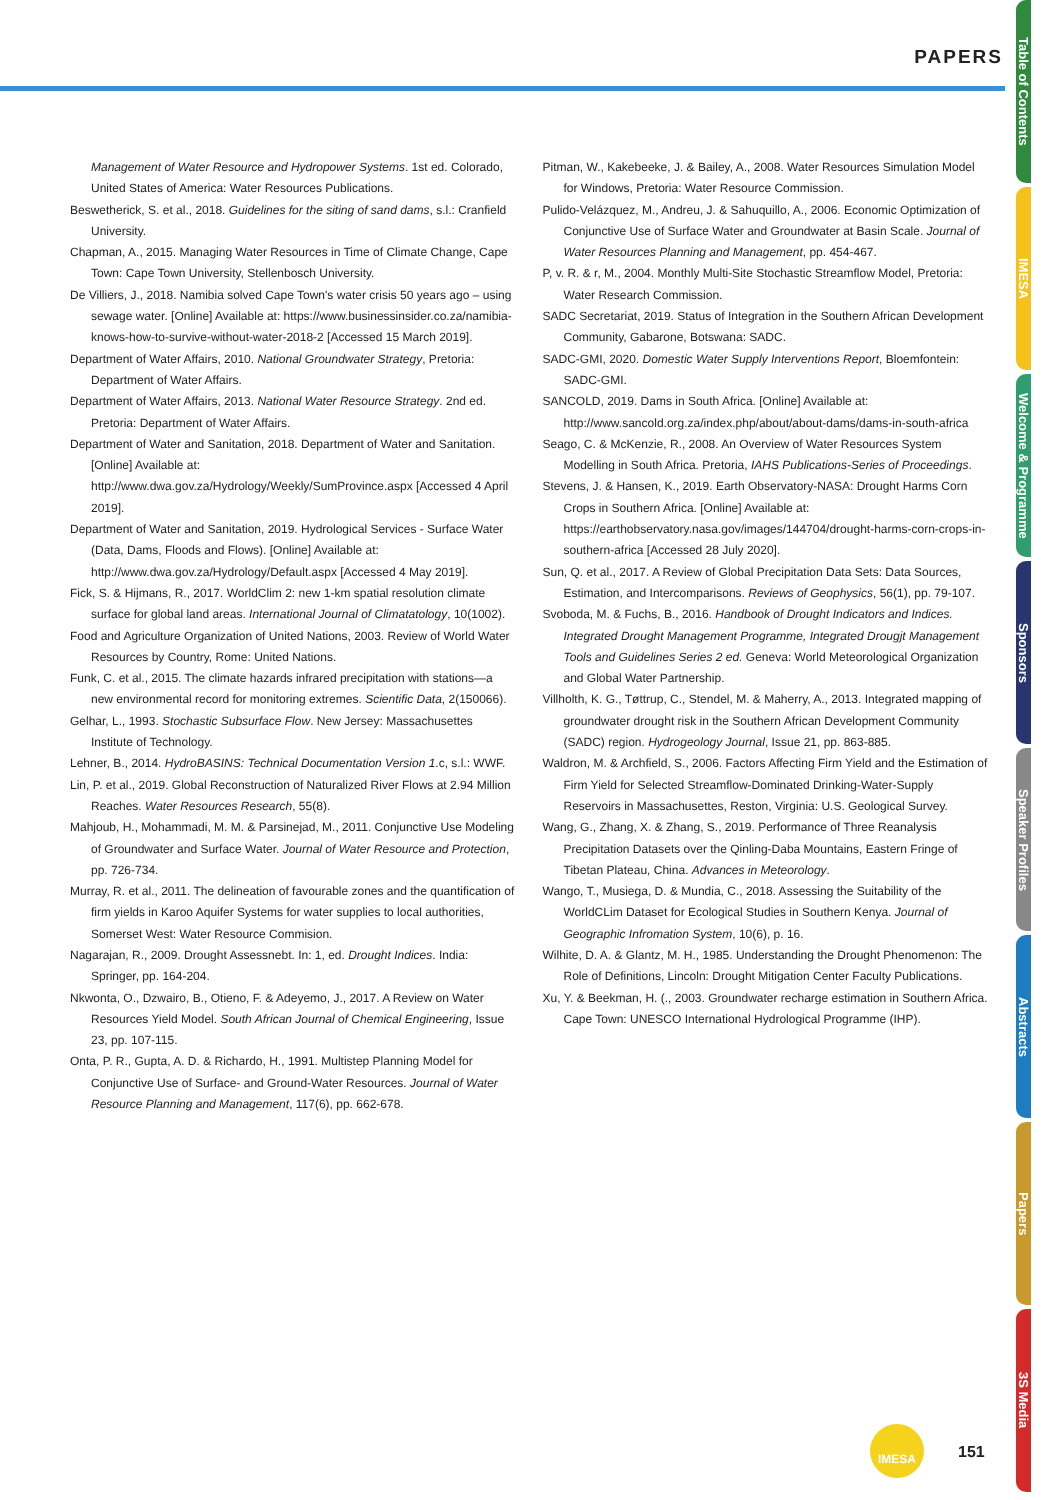PAPERS
Table of Contents
IMESA
Welcome & Programme
Sponsors
Speaker Profiles
Abstracts
Papers
3S Media
Management of Water Resource and Hydropower Systems. 1st ed. Colorado, United States of America: Water Resources Publications.
Beswetherick, S. et al., 2018. Guidelines for the siting of sand dams, s.l.: Cranfield University.
Chapman, A., 2015. Managing Water Resources in Time of Climate Change, Cape Town: Cape Town University, Stellenbosch University.
De Villiers, J., 2018. Namibia solved Cape Town's water crisis 50 years ago – using sewage water. [Online] Available at: https://www.businessinsider.co.za/namibia-knows-how-to-survive-without-water-2018-2 [Accessed 15 March 2019].
Department of Water Affairs, 2010. National Groundwater Strategy, Pretoria: Department of Water Affairs.
Department of Water Affairs, 2013. National Water Resource Strategy. 2nd ed. Pretoria: Department of Water Affairs.
Department of Water and Sanitation, 2018. Department of Water and Sanitation. [Online] Available at: http://www.dwa.gov.za/Hydrology/Weekly/SumProvince.aspx [Accessed 4 April 2019].
Department of Water and Sanitation, 2019. Hydrological Services - Surface Water (Data, Dams, Floods and Flows). [Online] Available at: http://www.dwa.gov.za/Hydrology/Default.aspx [Accessed 4 May 2019].
Fick, S. & Hijmans, R., 2017. WorldClim 2: new 1-km spatial resolution climate surface for global land areas. International Journal of Climatatology, 10(1002).
Food and Agriculture Organization of United Nations, 2003. Review of World Water Resources by Country, Rome: United Nations.
Funk, C. et al., 2015. The climate hazards infrared precipitation with stations—a new environmental record for monitoring extremes. Scientific Data, 2(150066).
Gelhar, L., 1993. Stochastic Subsurface Flow. New Jersey: Massachusettes Institute of Technology.
Lehner, B., 2014. HydroBASINS: Technical Documentation Version 1.c, s.l.: WWF.
Lin, P. et al., 2019. Global Reconstruction of Naturalized River Flows at 2.94 Million Reaches. Water Resources Research, 55(8).
Mahjoub, H., Mohammadi, M. M. & Parsinejad, M., 2011. Conjunctive Use Modeling of Groundwater and Surface Water. Journal of Water Resource and Protection, pp. 726-734.
Murray, R. et al., 2011. The delineation of favourable zones and the quantification of firm yields in Karoo Aquifer Systems for water supplies to local authorities, Somerset West: Water Resource Commision.
Nagarajan, R., 2009. Drought Assessnebt. In: 1, ed. Drought Indices. India: Springer, pp. 164-204.
Nkwonta, O., Dzwairo, B., Otieno, F. & Adeyemo, J., 2017. A Review on Water Resources Yield Model. South African Journal of Chemical Engineering, Issue 23, pp. 107-115.
Onta, P. R., Gupta, A. D. & Richardo, H., 1991. Multistep Planning Model for Conjunctive Use of Surface- and Ground-Water Resources. Journal of Water Resource Planning and Management, 117(6), pp. 662-678.
Pitman, W., Kakebeeke, J. & Bailey, A., 2008. Water Resources Simulation Model for Windows, Pretoria: Water Resource Commission.
Pulido-Velázquez, M., Andreu, J. & Sahuquillo, A., 2006. Economic Optimization of Conjunctive Use of Surface Water and Groundwater at Basin Scale. Journal of Water Resources Planning and Management, pp. 454-467.
P, v. R. & r, M., 2004. Monthly Multi-Site Stochastic Streamflow Model, Pretoria: Water Research Commission.
SADC Secretariat, 2019. Status of Integration in the Southern African Development Community, Gabarone, Botswana: SADC.
SADC-GMI, 2020. Domestic Water Supply Interventions Report, Bloemfontein: SADC-GMI.
SANCOLD, 2019. Dams in South Africa. [Online] Available at: http://www.sancold.org.za/index.php/about/about-dams/dams-in-south-africa
Seago, C. & McKenzie, R., 2008. An Overview of Water Resources System Modelling in South Africa. Pretoria, IAHS Publications-Series of Proceedings.
Stevens, J. & Hansen, K., 2019. Earth Observatory-NASA: Drought Harms Corn Crops in Southern Africa. [Online] Available at: https://earthobservatory.nasa.gov/images/144704/drought-harms-corn-crops-in-southern-africa [Accessed 28 July 2020].
Sun, Q. et al., 2017. A Review of Global Precipitation Data Sets: Data Sources, Estimation, and Intercomparisons. Reviews of Geophysics, 56(1), pp. 79-107.
Svoboda, M. & Fuchs, B., 2016. Handbook of Drought Indicators and Indices. Integrated Drought Management Programme, Integrated Drougjt Management Tools and Guidelines Series 2 ed. Geneva: World Meteorological Organization and Global Water Partnership.
Villholth, K. G., Tøttrup, C., Stendel, M. & Maherry, A., 2013. Integrated mapping of groundwater drought risk in the Southern African Development Community (SADC) region. Hydrogeology Journal, Issue 21, pp. 863-885.
Waldron, M. & Archfield, S., 2006. Factors Affecting Firm Yield and the Estimation of Firm Yield for Selected Streamflow-Dominated Drinking-Water-Supply Reservoirs in Massachusettes, Reston, Virginia: U.S. Geological Survey.
Wang, G., Zhang, X. & Zhang, S., 2019. Performance of Three Reanalysis Precipitation Datasets over the Qinling-Daba Mountains, Eastern Fringe of Tibetan Plateau, China. Advances in Meteorology.
Wango, T., Musiega, D. & Mundia, C., 2018. Assessing the Suitability of the WorldCLim Dataset for Ecological Studies in Southern Kenya. Journal of Geographic Infromation System, 10(6), p. 16.
Wilhite, D. A. & Glantz, M. H., 1985. Understanding the Drought Phenomenon: The Role of Definitions, Lincoln: Drought Mitigation Center Faculty Publications.
Xu, Y. & Beekman, H. (., 2003. Groundwater recharge estimation in Southern Africa. Cape Town: UNESCO International Hydrological Programme (IHP).
IMESA
151